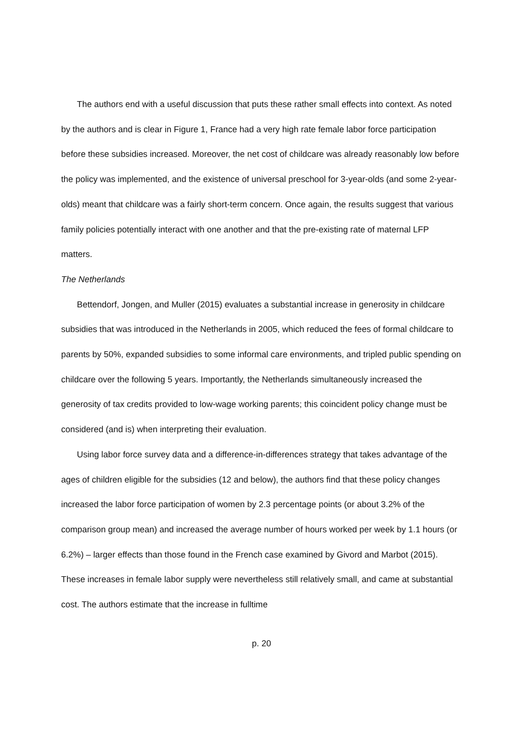The authors end with a useful discussion that puts these rather small effects into context. As noted by the authors and is clear in Figure 1, France had a very high rate female labor force participation before these subsidies increased. Moreover, the net cost of childcare was already reasonably low before the policy was implemented, and the existence of universal preschool for 3-year-olds (and some 2-year-olds) meant that childcare was a fairly short-term concern. Once again, the results suggest that various family policies potentially interact with one another and that the pre-existing rate of maternal LFP matters.
The Netherlands
Bettendorf, Jongen, and Muller (2015) evaluates a substantial increase in generosity in childcare subsidies that was introduced in the Netherlands in 2005, which reduced the fees of formal childcare to parents by 50%, expanded subsidies to some informal care environments, and tripled public spending on childcare over the following 5 years. Importantly, the Netherlands simultaneously increased the generosity of tax credits provided to low-wage working parents; this coincident policy change must be considered (and is) when interpreting their evaluation.
Using labor force survey data and a difference-in-differences strategy that takes advantage of the ages of children eligible for the subsidies (12 and below), the authors find that these policy changes increased the labor force participation of women by 2.3 percentage points (or about 3.2% of the comparison group mean) and increased the average number of hours worked per week by 1.1 hours (or 6.2%) – larger effects than those found in the French case examined by Givord and Marbot (2015). These increases in female labor supply were nevertheless still relatively small, and came at substantial cost. The authors estimate that the increase in fulltime
p. 20